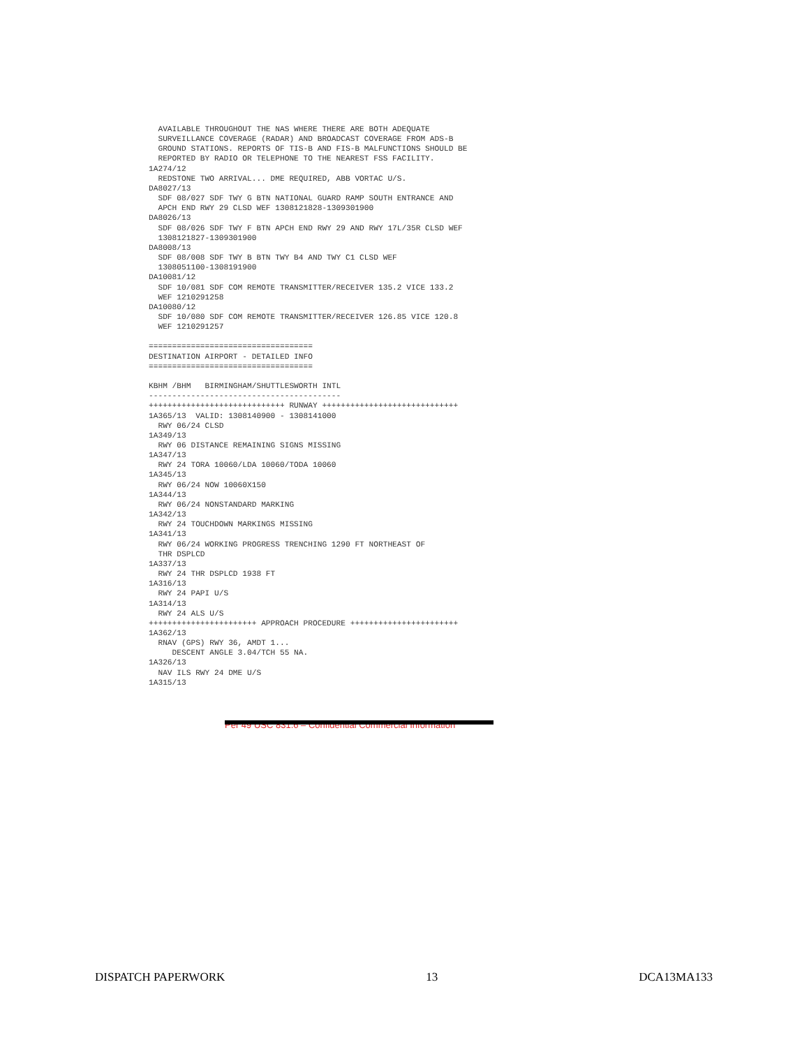AVAILABLE THROUGHOUT THE NAS WHERE THERE ARE BOTH ADEQUATE
  SURVEILLANCE COVERAGE (RADAR) AND BROADCAST COVERAGE FROM ADS-B
  GROUND STATIONS. REPORTS OF TIS-B AND FIS-B MALFUNCTIONS SHOULD BE
  REPORTED BY RADIO OR TELEPHONE TO THE NEAREST FSS FACILITY.
1A274/12
  REDSTONE TWO ARRIVAL... DME REQUIRED, ABB VORTAC U/S.
DA8027/13
  SDF 08/027 SDF TWY G BTN NATIONAL GUARD RAMP SOUTH ENTRANCE AND
  APCH END RWY 29 CLSD WEF 1308121828-1309301900
DA8026/13
  SDF 08/026 SDF TWY F BTN APCH END RWY 29 AND RWY 17L/35R CLSD WEF
  1308121827-1309301900
DA8008/13
  SDF 08/008 SDF TWY B BTN TWY B4 AND TWY C1 CLSD WEF
  1308051100-1308191900
DA10081/12
  SDF 10/081 SDF COM REMOTE TRANSMITTER/RECEIVER 135.2 VICE 133.2
  WEF 1210291258
DA10080/12
  SDF 10/080 SDF COM REMOTE TRANSMITTER/RECEIVER 126.85 VICE 120.8
  WEF 1210291257

===================================
DESTINATION AIRPORT - DETAILED INFO
===================================

KBHM /BHM   BIRMINGHAM/SHUTTLESWORTH INTL
-----------------------------------------
+++++++++++++++++++++++++++++ RUNWAY +++++++++++++++++++++++++++++
1A365/13  VALID: 1308140900 - 1308141000
  RWY 06/24 CLSD
1A349/13
  RWY 06 DISTANCE REMAINING SIGNS MISSING
1A347/13
  RWY 24 TORA 10060/LDA 10060/TODA 10060
1A345/13
  RWY 06/24 NOW 10060X150
1A344/13
  RWY 06/24 NONSTANDARD MARKING
1A342/13
  RWY 24 TOUCHDOWN MARKINGS MISSING
1A341/13
  RWY 06/24 WORKING PROGRESS TRENCHING 1290 FT NORTHEAST OF
  THR DSPLCD
1A337/13
  RWY 24 THR DSPLCD 1938 FT
1A316/13
  RWY 24 PAPI U/S
1A314/13
  RWY 24 ALS U/S
+++++++++++++++++++++++ APPROACH PROCEDURE +++++++++++++++++++++++
1A362/13
  RNAV (GPS) RWY 36, AMDT 1...
     DESCENT ANGLE 3.04/TCH 55 NA.
1A326/13
  NAV ILS RWY 24 DME U/S
1A315/13
Per 49 USC 831.6 – Confidential Commercial Information
DISPATCH PAPERWORK 13 DCA13MA133